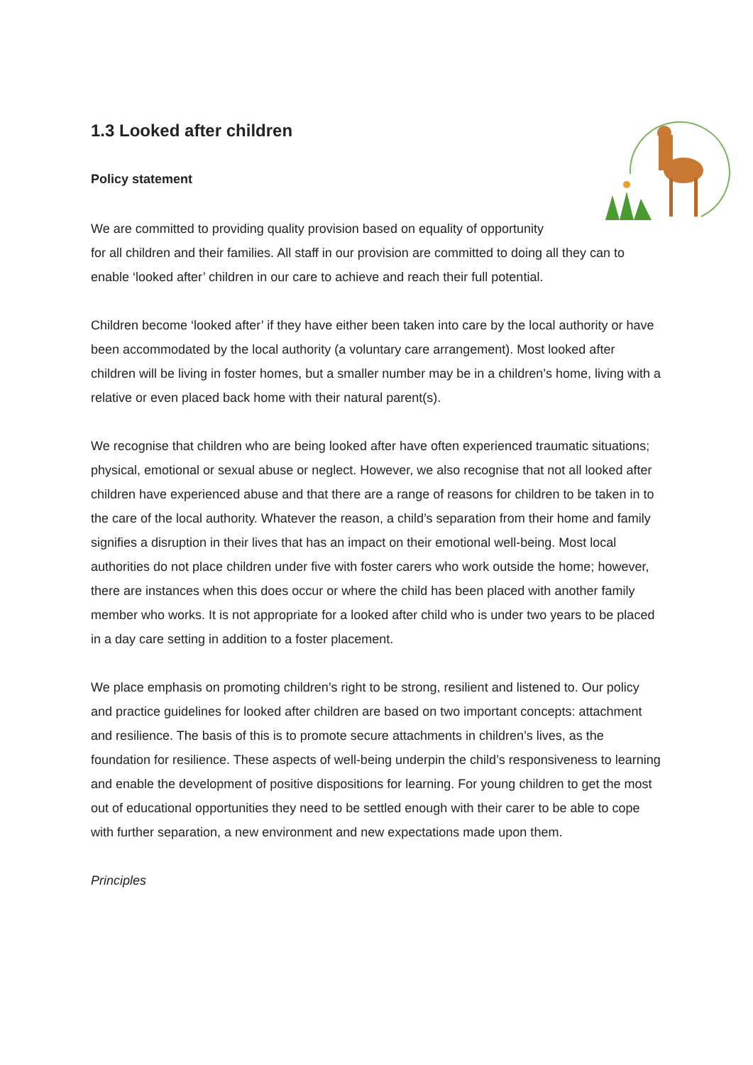1.3 Looked after children
Policy statement
We are committed to providing quality provision based on equality of opportunity
for all children and their families. All staff in our provision are committed to doing all they can to enable ‘looked after’ children in our care to achieve and reach their full potential.
Children become ‘looked after’ if they have either been taken into care by the local authority or have been accommodated by the local authority (a voluntary care arrangement). Most looked after children will be living in foster homes, but a smaller number may be in a children’s home, living with a relative or even placed back home with their natural parent(s).
We recognise that children who are being looked after have often experienced traumatic situations; physical, emotional or sexual abuse or neglect. However, we also recognise that not all looked after children have experienced abuse and that there are a range of reasons for children to be taken in to the care of the local authority. Whatever the reason, a child’s separation from their home and family signifies a disruption in their lives that has an impact on their emotional well-being. Most local authorities do not place children under five with foster carers who work outside the home; however, there are instances when this does occur or where the child has been placed with another family member who works. It is not appropriate for a looked after child who is under two years to be placed in a day care setting in addition to a foster placement.
We place emphasis on promoting children’s right to be strong, resilient and listened to. Our policy and practice guidelines for looked after children are based on two important concepts: attachment and resilience. The basis of this is to promote secure attachments in children’s lives, as the foundation for resilience. These aspects of well-being underpin the child’s responsiveness to learning and enable the development of positive dispositions for learning. For young children to get the most out of educational opportunities they need to be settled enough with their carer to be able to cope with further separation, a new environment and new expectations made upon them.
Principles